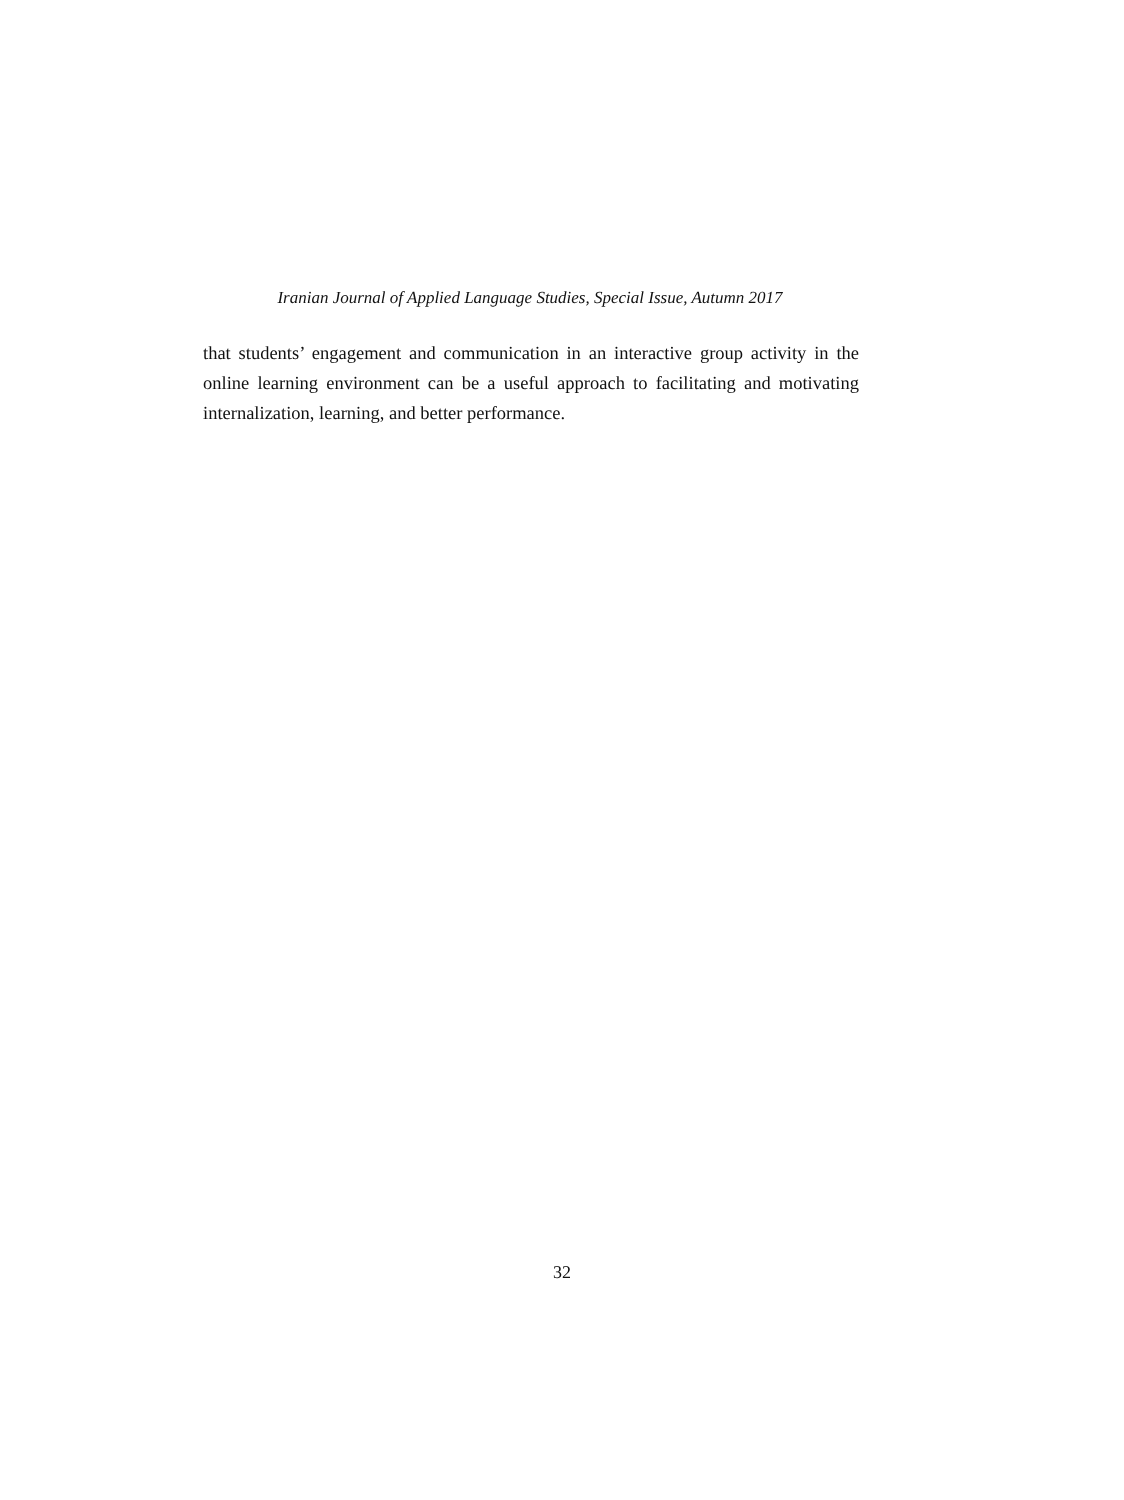Iranian Journal of Applied Language Studies, Special Issue, Autumn 2017
that students’ engagement and communication in an interactive group activity in the online learning environment can be a useful approach to facilitating and motivating internalization, learning, and better performance.
32